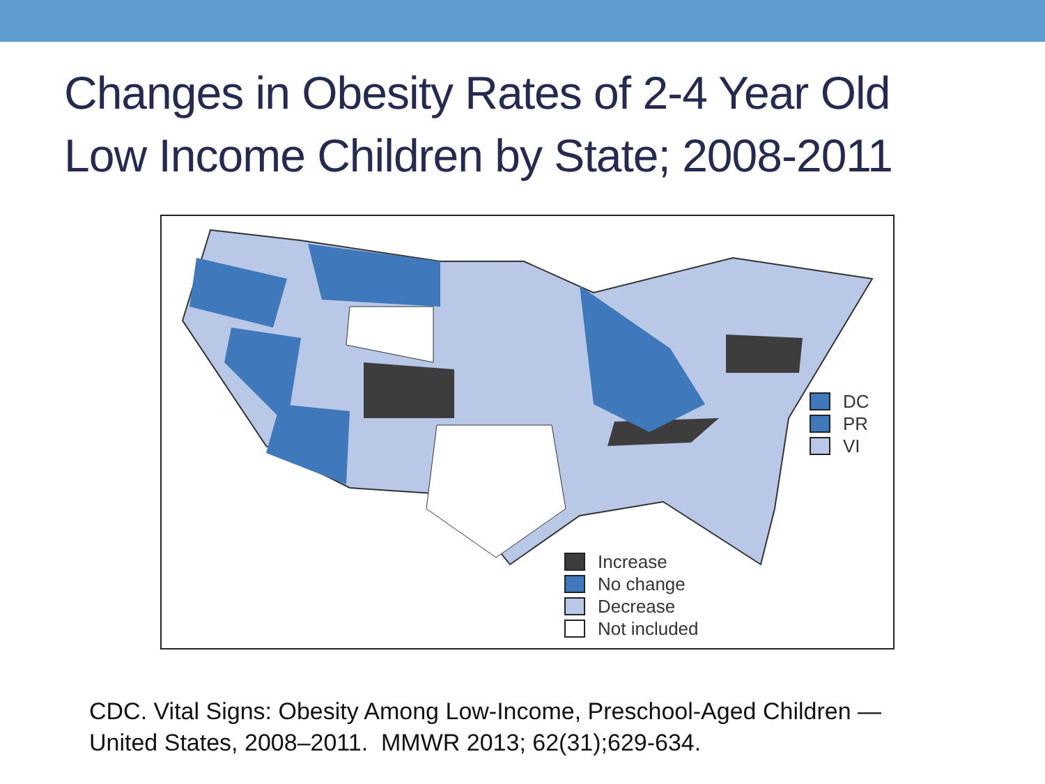Changes in Obesity Rates of 2-4 Year Old
Low Income Children by State; 2008-2011
DC
PR
VI
Increase
No change
Decrease
Not included
CDC. Vital Signs: Obesity Among Low-Income, Preschool-Aged Children —
United States, 2008–2011. MMWR 2013; 62(31);629-634.